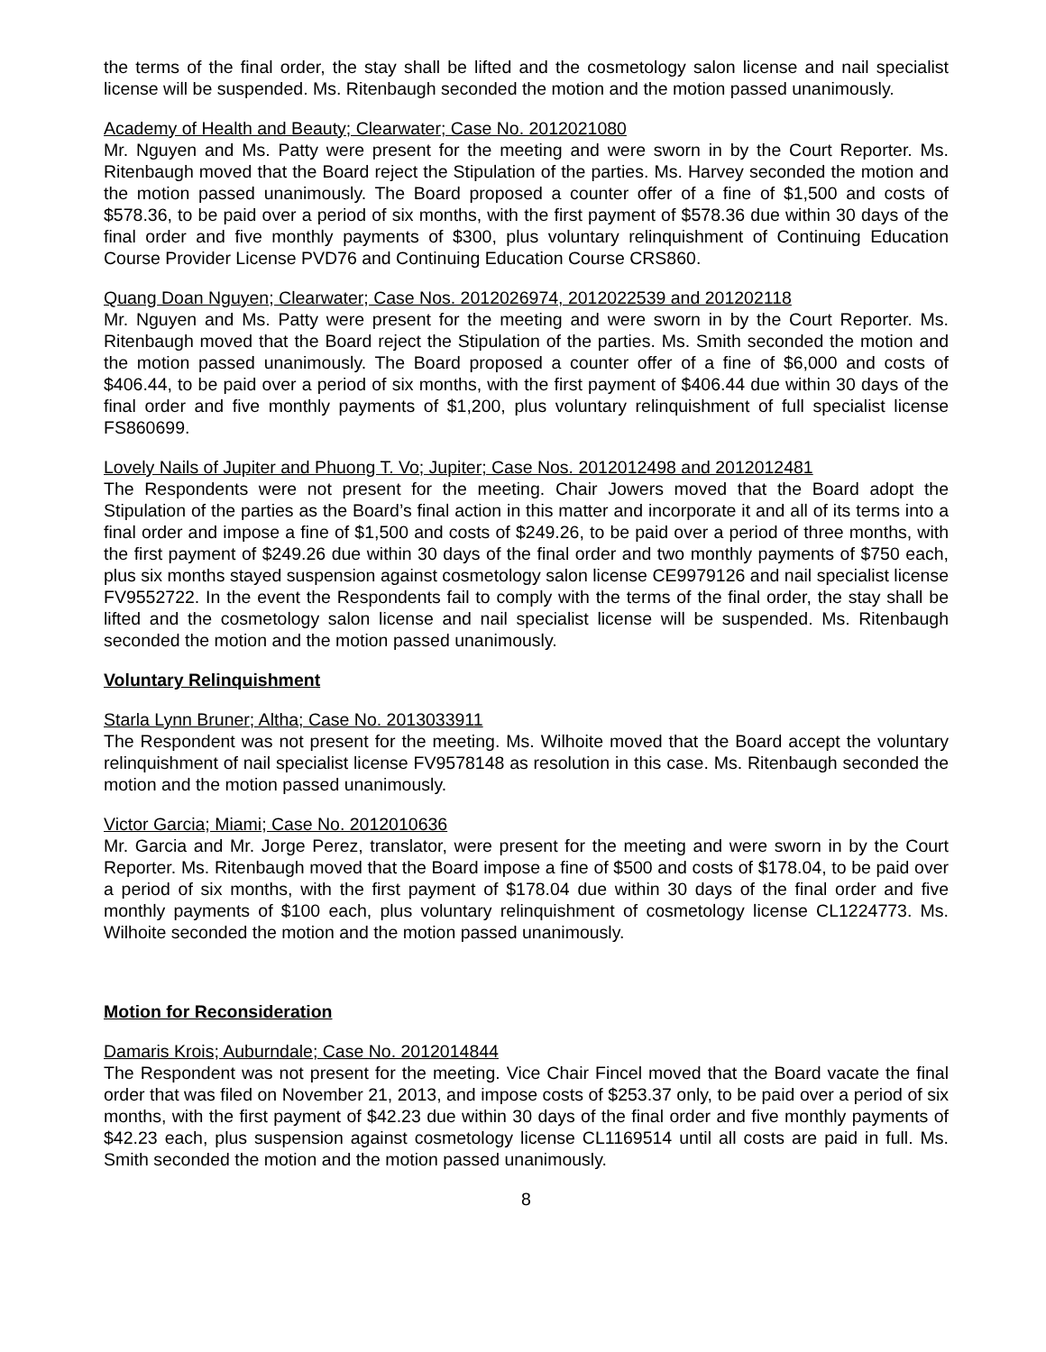the terms of the final order, the stay shall be lifted and the cosmetology salon license and nail specialist license will be suspended. Ms. Ritenbaugh seconded the motion and the motion passed unanimously.
Academy of Health and Beauty; Clearwater; Case No. 2012021080
Mr. Nguyen and Ms. Patty were present for the meeting and were sworn in by the Court Reporter. Ms. Ritenbaugh moved that the Board reject the Stipulation of the parties. Ms. Harvey seconded the motion and the motion passed unanimously. The Board proposed a counter offer of a fine of $1,500 and costs of $578.36, to be paid over a period of six months, with the first payment of $578.36 due within 30 days of the final order and five monthly payments of $300, plus voluntary relinquishment of Continuing Education Course Provider License PVD76 and Continuing Education Course CRS860.
Quang Doan Nguyen; Clearwater; Case Nos. 2012026974, 2012022539 and 201202118
Mr. Nguyen and Ms. Patty were present for the meeting and were sworn in by the Court Reporter. Ms. Ritenbaugh moved that the Board reject the Stipulation of the parties. Ms. Smith seconded the motion and the motion passed unanimously. The Board proposed a counter offer of a fine of $6,000 and costs of $406.44, to be paid over a period of six months, with the first payment of $406.44 due within 30 days of the final order and five monthly payments of $1,200, plus voluntary relinquishment of full specialist license FS860699.
Lovely Nails of Jupiter and Phuong T. Vo; Jupiter; Case Nos. 2012012498 and 2012012481
The Respondents were not present for the meeting. Chair Jowers moved that the Board adopt the Stipulation of the parties as the Board’s final action in this matter and incorporate it and all of its terms into a final order and impose a fine of $1,500 and costs of $249.26, to be paid over a period of three months, with the first payment of $249.26 due within 30 days of the final order and two monthly payments of $750 each, plus six months stayed suspension against cosmetology salon license CE9979126 and nail specialist license FV9552722. In the event the Respondents fail to comply with the terms of the final order, the stay shall be lifted and the cosmetology salon license and nail specialist license will be suspended. Ms. Ritenbaugh seconded the motion and the motion passed unanimously.
Voluntary Relinquishment
Starla Lynn Bruner; Altha; Case No. 2013033911
The Respondent was not present for the meeting. Ms. Wilhoite moved that the Board accept the voluntary relinquishment of nail specialist license FV9578148 as resolution in this case. Ms. Ritenbaugh seconded the motion and the motion passed unanimously.
Victor Garcia; Miami; Case No. 2012010636
Mr. Garcia and Mr. Jorge Perez, translator, were present for the meeting and were sworn in by the Court Reporter. Ms. Ritenbaugh moved that the Board impose a fine of $500 and costs of $178.04, to be paid over a period of six months, with the first payment of $178.04 due within 30 days of the final order and five monthly payments of $100 each, plus voluntary relinquishment of cosmetology license CL1224773. Ms. Wilhoite seconded the motion and the motion passed unanimously.
Motion for Reconsideration
Damaris Krois; Auburndale; Case No. 2012014844
The Respondent was not present for the meeting. Vice Chair Fincel moved that the Board vacate the final order that was filed on November 21, 2013, and impose costs of $253.37 only, to be paid over a period of six months, with the first payment of $42.23 due within 30 days of the final order and five monthly payments of $42.23 each, plus suspension against cosmetology license CL1169514 until all costs are paid in full. Ms. Smith seconded the motion and the motion passed unanimously.
8